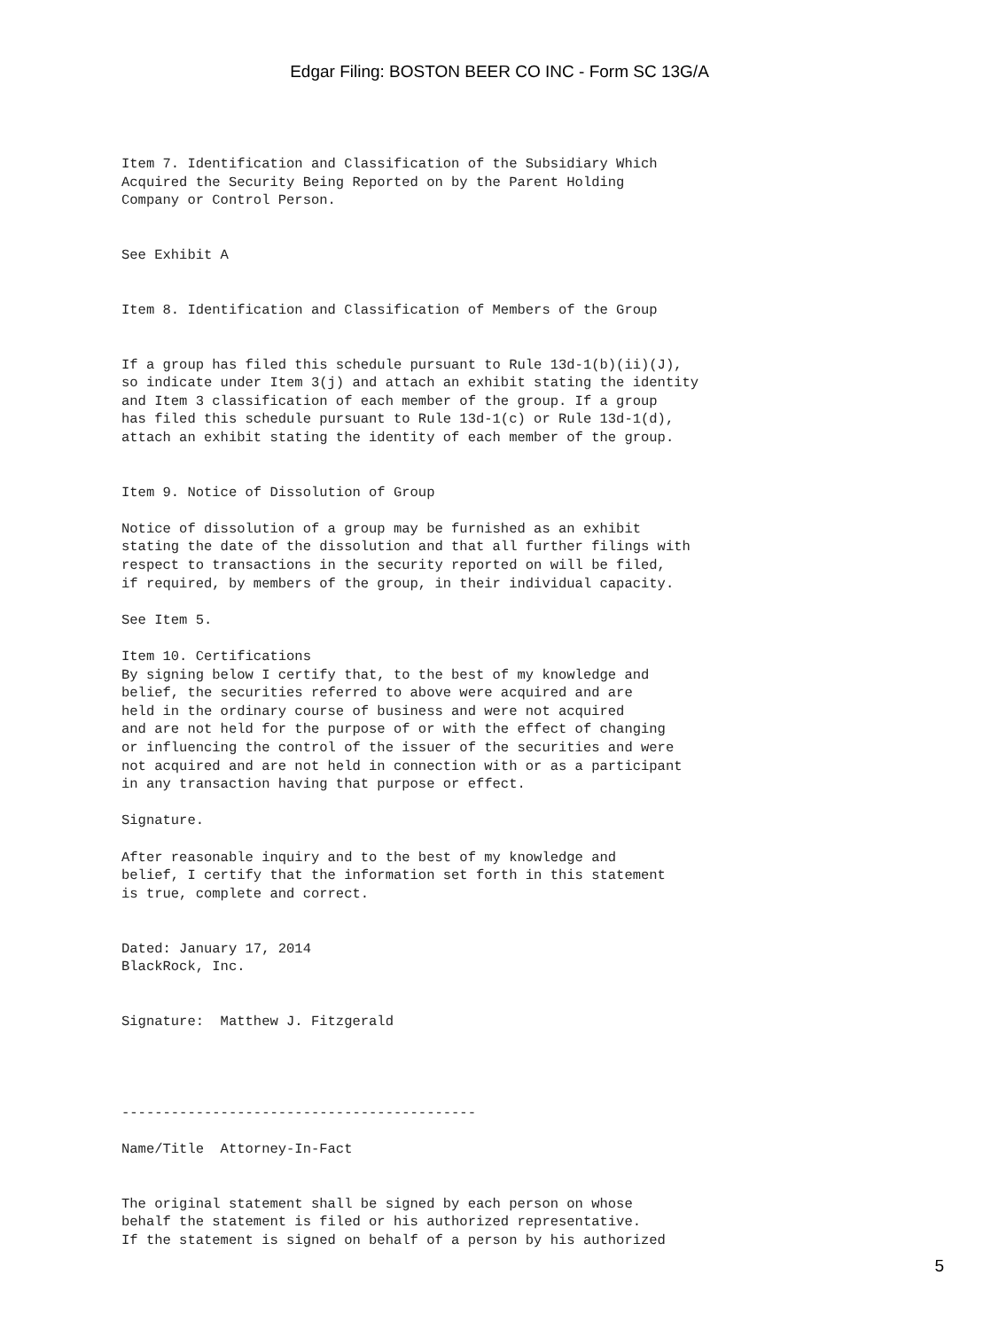Edgar Filing: BOSTON BEER CO INC - Form SC 13G/A
Item 7. Identification and Classification of the Subsidiary Which
Acquired the Security Being Reported on by the Parent Holding
Company or Control Person.


See Exhibit A


Item 8. Identification and Classification of Members of the Group


If a group has filed this schedule pursuant to Rule 13d-1(b)(ii)(J),
so indicate under Item 3(j) and attach an exhibit stating the identity
and Item 3 classification of each member of the group. If a group
has filed this schedule pursuant to Rule 13d-1(c) or Rule 13d-1(d),
attach an exhibit stating the identity of each member of the group.


Item 9. Notice of Dissolution of Group

Notice of dissolution of a group may be furnished as an exhibit
stating the date of the dissolution and that all further filings with
respect to transactions in the security reported on will be filed,
if required, by members of the group, in their individual capacity.

See Item 5.

Item 10. Certifications
By signing below I certify that, to the best of my knowledge and
belief, the securities referred to above were acquired and are
held in the ordinary course of business and were not acquired
and are not held for the purpose of or with the effect of changing
or influencing the control of the issuer of the securities and were
not acquired and are not held in connection with or as a participant
in any transaction having that purpose or effect.

Signature.

After reasonable inquiry and to the best of my knowledge and
belief, I certify that the information set forth in this statement
is true, complete and correct.


Dated: January 17, 2014
BlackRock, Inc.


Signature:  Matthew J. Fitzgerald




-------------------------------------------

Name/Title  Attorney-In-Fact


The original statement shall be signed by each person on whose
behalf the statement is filed or his authorized representative.
If the statement is signed on behalf of a person by his authorized
5